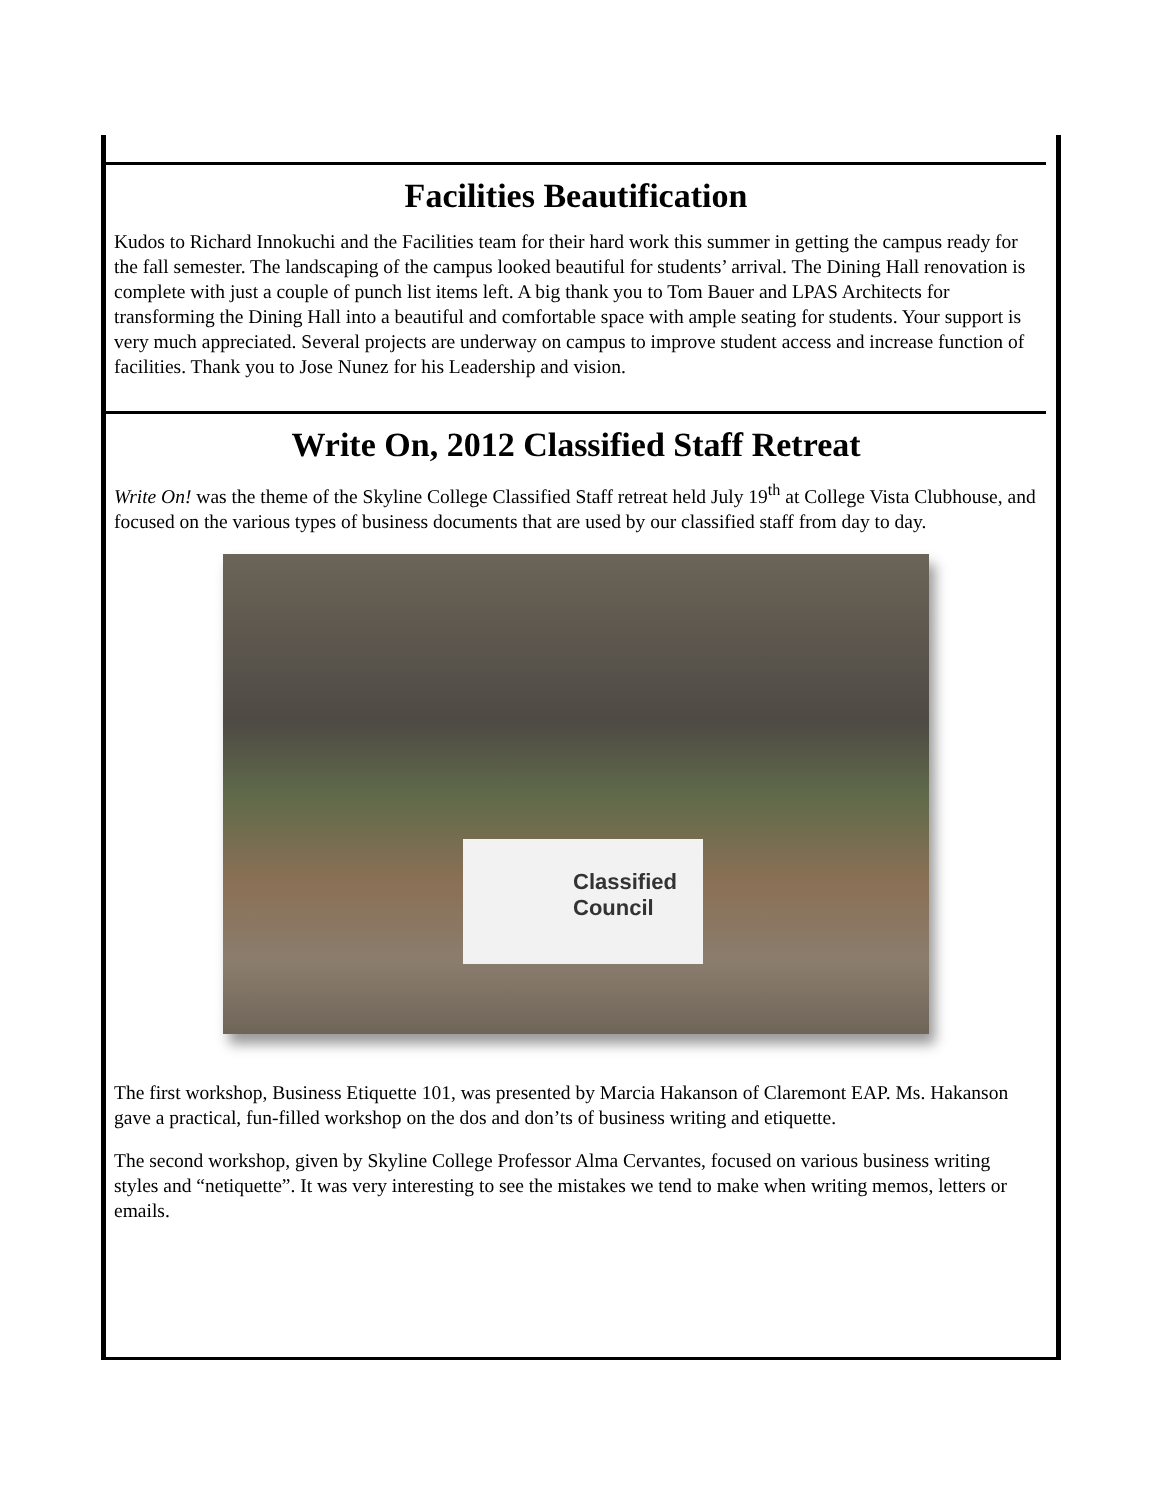Facilities Beautification
Kudos to Richard Innokuchi and the Facilities team for their hard work this summer in getting the campus ready for the fall semester. The landscaping of the campus looked beautiful for students’ arrival. The Dining Hall renovation is complete with just a couple of punch list items left. A big thank you to Tom Bauer and LPAS Architects for transforming the Dining Hall into a beautiful and comfortable space with ample seating for students. Your support is very much appreciated. Several projects are underway on campus to improve student access and increase function of facilities. Thank you to Jose Nunez for his Leadership and vision.
Write On, 2012 Classified Staff Retreat
Write On! was the theme of the Skyline College Classified Staff retreat held July 19<sup>th</sup> at College Vista Clubhouse, and focused on the various types of business documents that are used by our classified staff from day to day.
Classified
Council
The first workshop, Business Etiquette 101, was presented by Marcia Hakanson of Claremont EAP. Ms. Hakanson gave a practical, fun-filled workshop on the dos and don’ts of business writing and etiquette.
The second workshop, given by Skyline College Professor Alma Cervantes, focused on various business writing styles and “netiquette”. It was very interesting to see the mistakes we tend to make when writing memos, letters or emails.